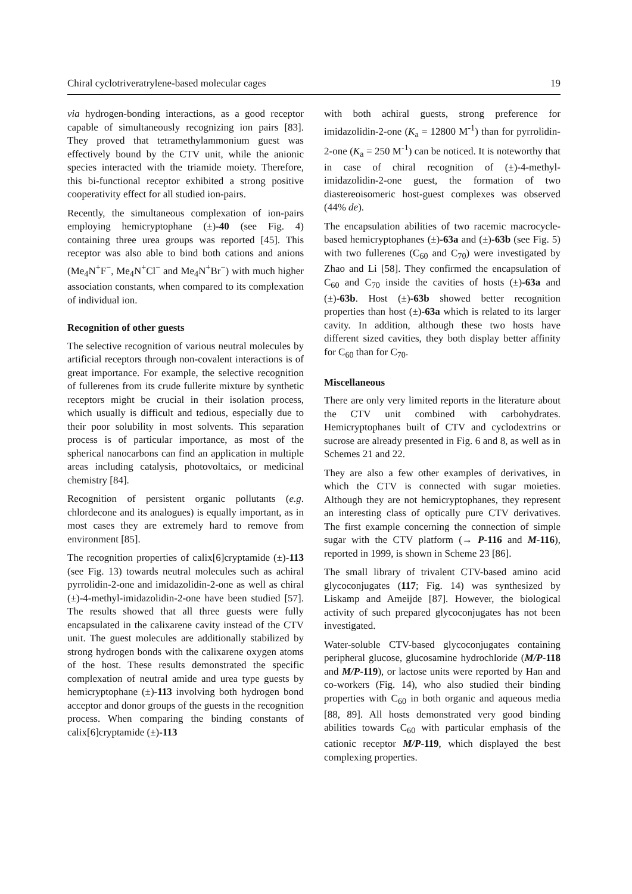Chiral cyclotriveratrylene-based molecular cages 19
via hydrogen-bonding interactions, as a good receptor capable of simultaneously recognizing ion pairs [83]. They proved that tetramethylammonium guest was effectively bound by the CTV unit, while the anionic species interacted with the triamide moiety. Therefore, this bi-functional receptor exhibited a strong positive cooperativity effect for all studied ion-pairs.
Recently, the simultaneous complexation of ion-pairs employing hemicryptophane (±)-40 (see Fig. 4) containing three urea groups was reported [45]. This receptor was also able to bind both cations and anions (Me<sub>4</sub>N<sup>+</sup>F<sup>−</sup>, Me<sub>4</sub>N<sup>+</sup>Cl<sup>−</sup> and Me<sub>4</sub>N<sup>+</sup>Br<sup>−</sup>) with much higher association constants, when compared to its complexation of individual ion.
Recognition of other guests
The selective recognition of various neutral molecules by artificial receptors through non-covalent interactions is of great importance. For example, the selective recognition of fullerenes from its crude fullerite mixture by synthetic receptors might be crucial in their isolation process, which usually is difficult and tedious, especially due to their poor solubility in most solvents. This separation process is of particular importance, as most of the spherical nanocarbons can find an application in multiple areas including catalysis, photovoltaics, or medicinal chemistry [84].
Recognition of persistent organic pollutants (e.g. chlordecone and its analogues) is equally important, as in most cases they are extremely hard to remove from environment [85].
The recognition properties of calix[6]cryptamide (±)-113 (see Fig. 13) towards neutral molecules such as achiral pyrrolidin-2-one and imidazolidin-2-one as well as chiral (±)-4-methyl-imidazolidin-2-one have been studied [57]. The results showed that all three guests were fully encapsulated in the calixarene cavity instead of the CTV unit. The guest molecules are additionally stabilized by strong hydrogen bonds with the calixarene oxygen atoms of the host. These results demonstrated the specific complexation of neutral amide and urea type guests by hemicryptophane (±)-113 involving both hydrogen bond acceptor and donor groups of the guests in the recognition process. When comparing the binding constants of calix[6]cryptamide (±)-113
with both achiral guests, strong preference for imidazolidin-2-one (K<sub>a</sub> = 12800 M<sup>-1</sup>) than for pyrrolidin-2-one (K<sub>a</sub> = 250 M<sup>-1</sup>) can be noticed. It is noteworthy that in case of chiral recognition of (±)-4-methyl-imidazolidin-2-one guest, the formation of two diastereoisomeric host-guest complexes was observed (44% de).
The encapsulation abilities of two racemic macrocycle-based hemicryptophanes (±)-63a and (±)-63b (see Fig. 5) with two fullerenes (C<sub>60</sub> and C<sub>70</sub>) were investigated by Zhao and Li [58]. They confirmed the encapsulation of C<sub>60</sub> and C<sub>70</sub> inside the cavities of hosts (±)-63a and (±)-63b. Host (±)-63b showed better recognition properties than host (±)-63a which is related to its larger cavity. In addition, although these two hosts have different sized cavities, they both display better affinity for C<sub>60</sub> than for C<sub>70</sub>.
Miscellaneous
There are only very limited reports in the literature about the CTV unit combined with carbohydrates. Hemicryptophanes built of CTV and cyclodextrins or sucrose are already presented in Fig. 6 and 8, as well as in Schemes 21 and 22.
They are also a few other examples of derivatives, in which the CTV is connected with sugar moieties. Although they are not hemicryptophanes, they represent an interesting class of optically pure CTV derivatives. The first example concerning the connection of simple sugar with the CTV platform (→ P-116 and M-116), reported in 1999, is shown in Scheme 23 [86].
The small library of trivalent CTV-based amino acid glycoconjugates (117; Fig. 14) was synthesized by Liskamp and Ameijde [87]. However, the biological activity of such prepared glycoconjugates has not been investigated.
Water-soluble CTV-based glycoconjugates containing peripheral glucose, glucosamine hydrochloride (M/P-118 and M/P-119), or lactose units were reported by Han and co-workers (Fig. 14), who also studied their binding properties with C<sub>60</sub> in both organic and aqueous media [88, 89]. All hosts demonstrated very good binding abilities towards C<sub>60</sub> with particular emphasis of the cationic receptor M/P-119, which displayed the best complexing properties.